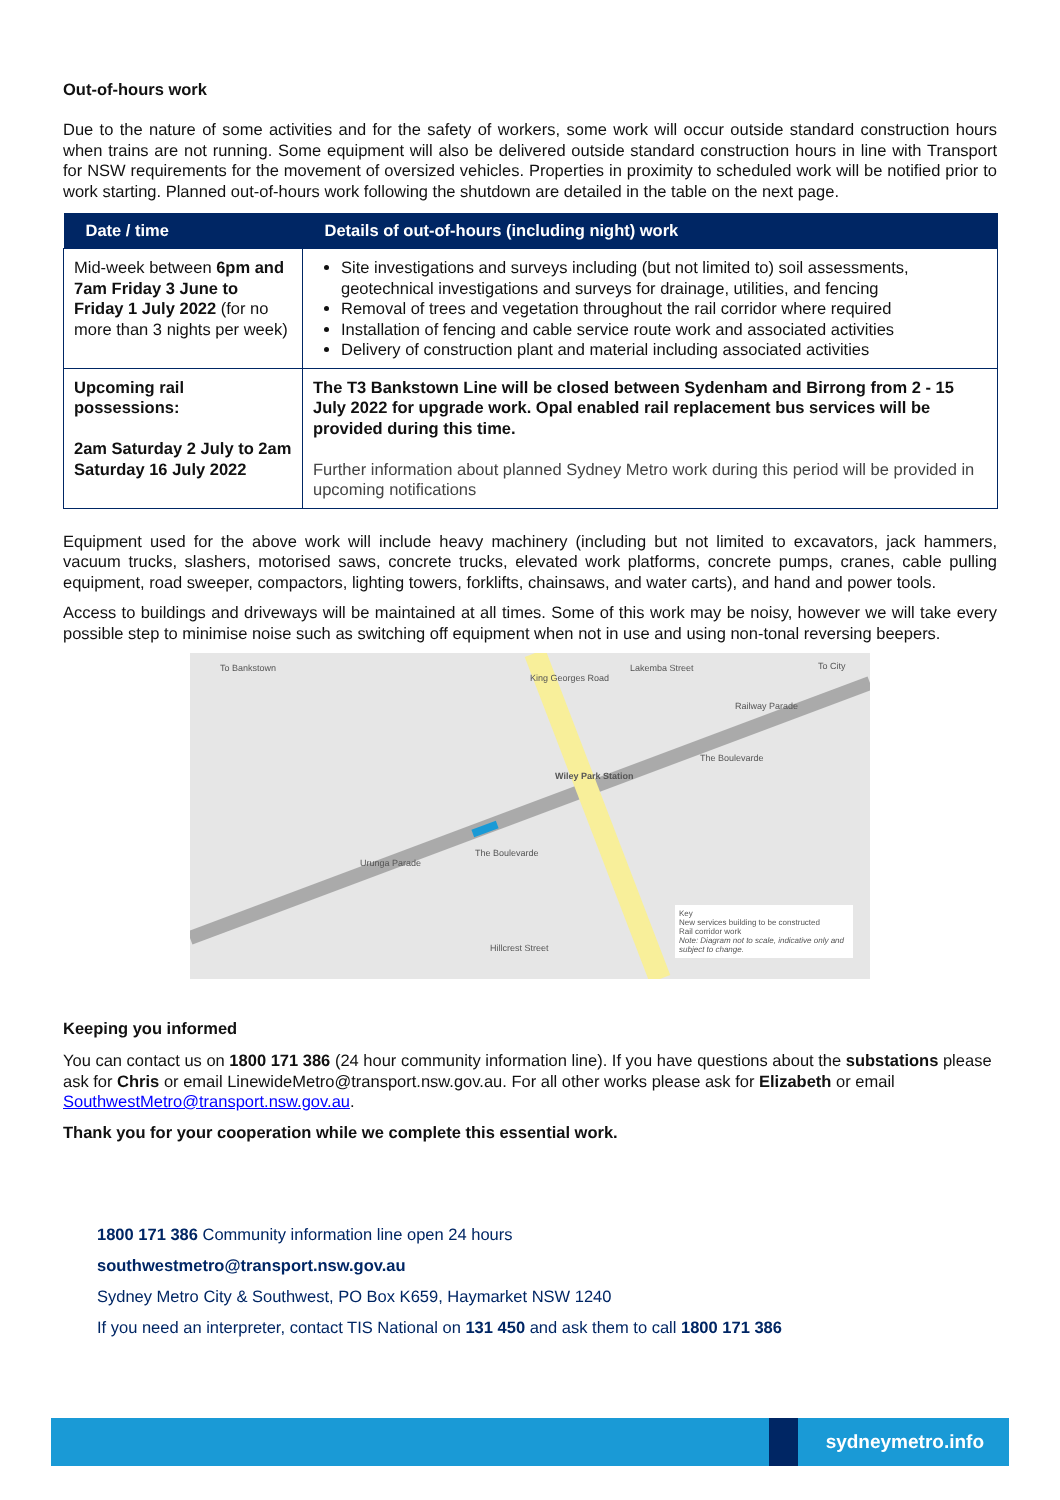Out-of-hours work
Due to the nature of some activities and for the safety of workers, some work will occur outside standard construction hours when trains are not running. Some equipment will also be delivered outside standard construction hours in line with Transport for NSW requirements for the movement of oversized vehicles. Properties in proximity to scheduled work will be notified prior to work starting. Planned out-of-hours work following the shutdown are detailed in the table on the next page.
| Date / time | Details of out-of-hours (including night) work |
| --- | --- |
| Mid-week between 6pm and 7am Friday 3 June to Friday 1 July 2022 (for no more than 3 nights per week) | Site investigations and surveys including (but not limited to) soil assessments, geotechnical investigations and surveys for drainage, utilities, and fencing Removal of trees and vegetation throughout the rail corridor where required Installation of fencing and cable service route work and associated activities Delivery of construction plant and material including associated activities |
| Upcoming rail possessions: 2am Saturday 2 July to 2am Saturday 16 July 2022 | The T3 Bankstown Line will be closed between Sydenham and Birrong from 2 - 15 July 2022 for upgrade work. Opal enabled rail replacement bus services will be provided during this time. Further information about planned Sydney Metro work during this period will be provided in upcoming notifications |
Equipment used for the above work will include heavy machinery (including but not limited to excavators, jack hammers, vacuum trucks, slashers, motorised saws, concrete trucks, elevated work platforms, concrete pumps, cranes, cable pulling equipment, road sweeper, compactors, lighting towers, forklifts, chainsaws, and water carts), and hand and power tools.
Access to buildings and driveways will be maintained at all times. Some of this work may be noisy, however we will take every possible step to minimise noise such as switching off equipment when not in use and using non-tonal reversing beepers.
To Bankstown To City
Wiley Park Station
King Georges Road
Lakemba Street
Railway Parade
The Boulevarde
Urunga Parade
The Boulevarde
Hillcrest Street
Key
New services building to be constructed
Rail corridor work
Note: Diagram not to scale, indicative only and subject to change.
Keeping you informed
You can contact us on 1800 171 386 (24 hour community information line). If you have questions about the substations please ask for Chris or email LinewideMetro@transport.nsw.gov.au. For all other works please ask for Elizabeth or email SouthwestMetro@transport.nsw.gov.au.
Thank you for your cooperation while we complete this essential work.
1800 171 386 Community information line open 24 hours
southwestmetro@transport.nsw.gov.au
Sydney Metro City & Southwest, PO Box K659, Haymarket NSW 1240
If you need an interpreter, contact TIS National on 131 450 and ask them to call 1800 171 386
sydneymetro.info